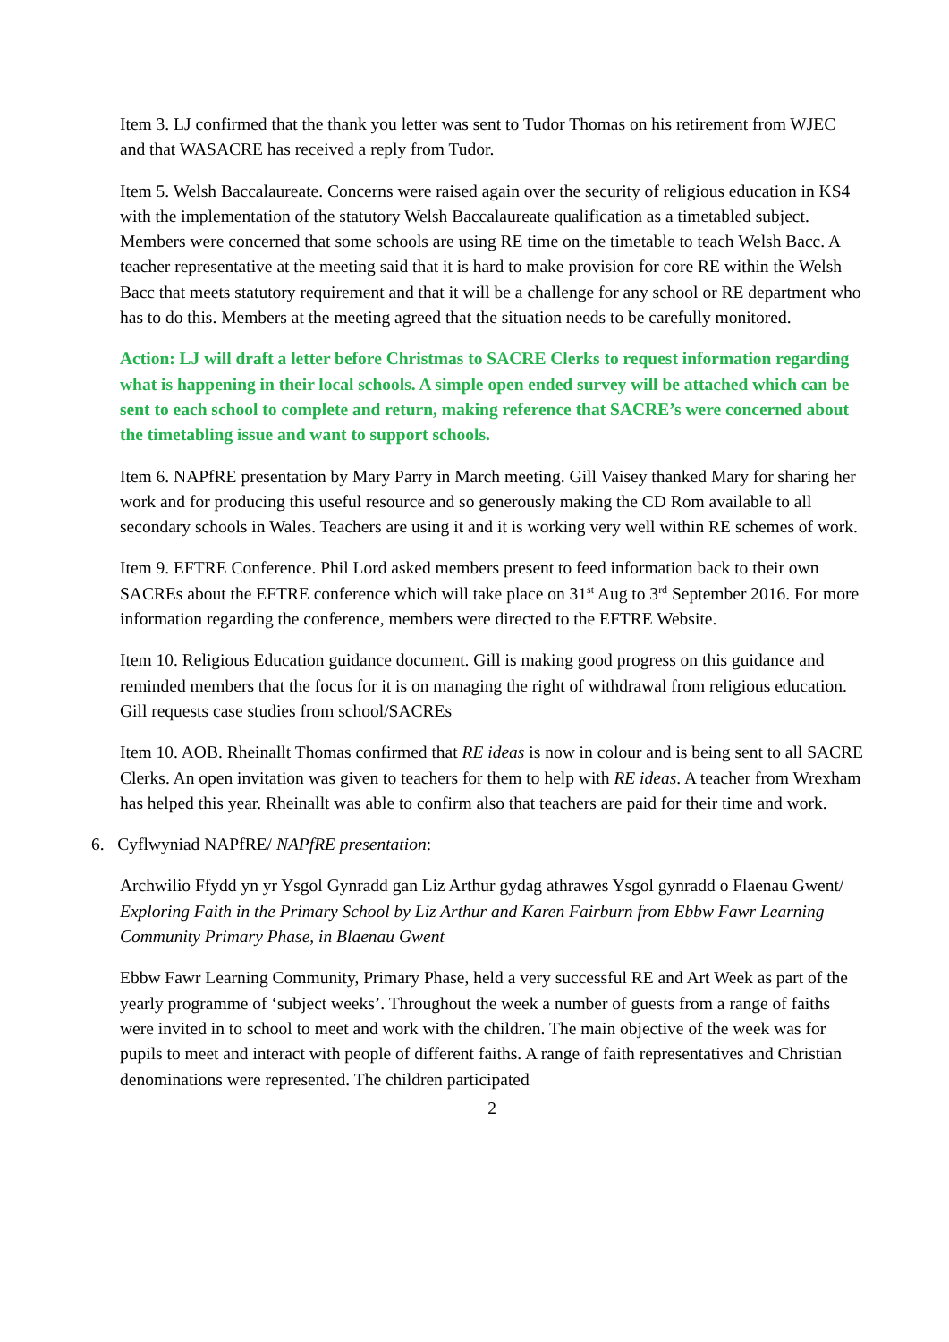Item 3. LJ confirmed that the thank you letter was sent to Tudor Thomas on his retirement from WJEC and that WASACRE has received a reply from Tudor.
Item 5. Welsh Baccalaureate. Concerns were raised again over the security of religious education in KS4 with the implementation of the statutory Welsh Baccalaureate qualification as a timetabled subject. Members were concerned that some schools are using RE time on the timetable to teach Welsh Bacc. A teacher representative at the meeting said that it is hard to make provision for core RE within the Welsh Bacc that meets statutory requirement and that it will be a challenge for any school or RE department who has to do this. Members at the meeting agreed that the situation needs to be carefully monitored.
Action: LJ will draft a letter before Christmas to SACRE Clerks to request information regarding what is happening in their local schools. A simple open ended survey will be attached which can be sent to each school to complete and return, making reference that SACRE’s were concerned about the timetabling issue and want to support schools.
Item 6. NAPfRE presentation by Mary Parry in March meeting. Gill Vaisey thanked Mary for sharing her work and for producing this useful resource and so generously making the CD Rom available to all secondary schools in Wales. Teachers are using it and it is working very well within RE schemes of work.
Item 9. EFTRE Conference. Phil Lord asked members present to feed information back to their own SACREs about the EFTRE conference which will take place on 31<sup>st</sup> Aug to 3<sup>rd</sup> September 2016. For more information regarding the conference, members were directed to the EFTRE Website.
Item 10. Religious Education guidance document. Gill is making good progress on this guidance and reminded members that the focus for it is on managing the right of withdrawal from religious education. Gill requests case studies from school/SACREs
Item 10. AOB. Rheinallt Thomas confirmed that RE ideas is now in colour and is being sent to all SACRE Clerks. An open invitation was given to teachers for them to help with RE ideas. A teacher from Wrexham has helped this year. Rheinallt was able to confirm also that teachers are paid for their time and work.
6. Cyflwyniad NAPfRE/ NAPfRE presentation:
Archwilio Ffydd yn yr Ysgol Gynradd gan Liz Arthur gydag athrawes Ysgol gynradd o Flaenau Gwent/ Exploring Faith in the Primary School by Liz Arthur and Karen Fairburn from Ebbw Fawr Learning Community Primary Phase, in Blaenau Gwent
Ebbw Fawr Learning Community, Primary Phase, held a very successful RE and Art Week as part of the yearly programme of ‘subject weeks’. Throughout the week a number of guests from a range of faiths were invited in to school to meet and work with the children. The main objective of the week was for pupils to meet and interact with people of different faiths. A range of faith representatives and Christian denominations were represented. The children participated
2